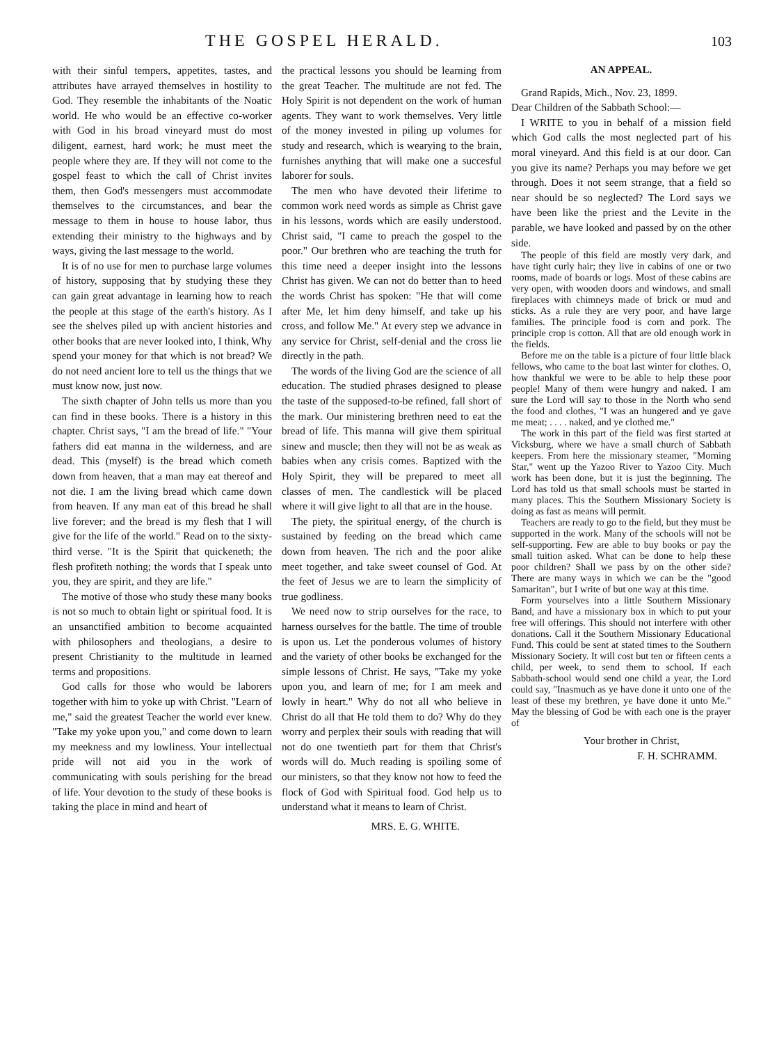THE GOSPEL HERALD.
103
with their sinful tempers, appetites, tastes, and attributes have arrayed themselves in hostility to God. They resemble the inhabitants of the Noatic world. He who would be an effective co-worker with God in his broad vineyard must do most diligent, earnest, hard work; he must meet the people where they are. If they will not come to the gospel feast to which the call of Christ invites them, then God's messengers must accommodate themselves to the circumstances, and bear the message to them in house to house labor, thus extending their ministry to the highways and by ways, giving the last message to the world.
It is of no use for men to purchase large volumes of history, supposing that by studying these they can gain great advantage in learning how to reach the people at this stage of the earth's history. As I see the shelves piled up with ancient histories and other books that are never looked into, I think, Why spend your money for that which is not bread? We do not need ancient lore to tell us the things that we must know now, just now.
The sixth chapter of John tells us more than you can find in these books. There is a history in this chapter. Christ says, "I am the bread of life." "Your fathers did eat manna in the wilderness, and are dead. This (myself) is the bread which cometh down from heaven, that a man may eat thereof and not die. I am the living bread which came down from heaven. If any man eat of this bread he shall live forever; and the bread is my flesh that I will give for the life of the world." Read on to the sixty-third verse. "It is the Spirit that quickeneth; the flesh profiteth nothing; the words that I speak unto you, they are spirit, and they are life."
The motive of those who study these many books is not so much to obtain light or spiritual food. It is an unsanctified ambition to become acquainted with philosophers and theologians, a desire to present Christianity to the multitude in learned terms and propositions.
God calls for those who would be laborers together with him to yoke up with Christ. "Learn of me," said the greatest Teacher the world ever knew. "Take my yoke upon you," and come down to learn my meekness and my lowliness. Your intellectual pride will not aid you in the work of communicating with souls perishing for the bread of life. Your devotion to the study of these books is taking the place in mind and heart of
the practical lessons you should be learning from the great Teacher. The multitude are not fed. The Holy Spirit is not dependent on the work of human agents. They want to work themselves. Very little of the money invested in piling up volumes for study and research, which is wearying to the brain, furnishes anything that will make one a succesful laborer for souls.
The men who have devoted their lifetime to common work need words as simple as Christ gave in his lessons, words which are easily understood. Christ said, "I came to preach the gospel to the poor." Our brethren who are teaching the truth for this time need a deeper insight into the lessons Christ has given. We can not do better than to heed the words Christ has spoken: "He that will come after Me, let him deny himself, and take up his cross, and follow Me." At every step we advance in any service for Christ, self-denial and the cross lie directly in the path.
The words of the living God are the science of all education. The studied phrases designed to please the taste of the supposed-to-be refined, fall short of the mark. Our ministering brethren need to eat the bread of life. This manna will give them spiritual sinew and muscle; then they will not be as weak as babies when any crisis comes. Baptized with the Holy Spirit, they will be prepared to meet all classes of men. The candlestick will be placed where it will give light to all that are in the house.
The piety, the spiritual energy, of the church is sustained by feeding on the bread which came down from heaven. The rich and the poor alike meet together, and take sweet counsel of God. At the feet of Jesus we are to learn the simplicity of true godliness.
We need now to strip ourselves for the race, to harness ourselves for the battle. The time of trouble is upon us. Let the ponderous volumes of history and the variety of other books be exchanged for the simple lessons of Christ. He says, "Take my yoke upon you, and learn of me; for I am meek and lowly in heart." Why do not all who believe in Christ do all that He told them to do? Why do they worry and perplex their souls with reading that will not do one twentieth part for them that Christ's words will do. Much reading is spoiling some of our ministers, so that they know not how to feed the flock of God with Spiritual food. God help us to understand what it means to learn of Christ.
MRS. E. G. WHITE.
AN APPEAL.
Grand Rapids, Mich., Nov. 23, 1899.
Dear Children of the Sabbath School:—
I WRITE to you in behalf of a mission field which God calls the most neglected part of his moral vineyard. And this field is at our door. Can you give its name? Perhaps you may before we get through. Does it not seem strange, that a field so near should be so neglected? The Lord says we have been like the priest and the Levite in the parable, we have looked and passed by on the other side.
The people of this field are mostly very dark, and have tight curly hair; they live in cabins of one or two rooms, made of boards or logs. Most of these cabins are very open, with wooden doors and windows, and small fireplaces with chimneys made of brick or mud and sticks. As a rule they are very poor, and have large families. The principle food is corn and pork. The principle crop is cotton. All that are old enough work in the fields.
Before me on the table is a picture of four little black fellows, who came to the boat last winter for clothes. O, how thankful we were to be able to help these poor people! Many of them were hungry and naked. I am sure the Lord will say to those in the North who send the food and clothes, "I was an hungered and ye gave me meat; . . . . naked, and ye clothed me."
The work in this part of the field was first started at Vicksburg, where we have a small church of Sabbath keepers. From here the missionary steamer, "Morning Star," went up the Yazoo River to Yazoo City. Much work has been done, but it is just the beginning. The Lord has told us that small schools must be started in many places. This the Southern Missionary Society is doing as fast as means will permit.
Teachers are ready to go to the field, but they must be supported in the work. Many of the schools will not be self-supporting. Few are able to buy books or pay the small tuition asked. What can be done to help these poor children? Shall we pass by on the other side? There are many ways in which we can be the "good Samaritan", but I write of but one way at this time.
Form yourselves into a little Southern Missionary Band, and have a missionary box in which to put your free will offerings. This should not interfere with other donations. Call it the Southern Missionary Educational Fund. This could be sent at stated times to the Southern Missionary Society. It will cost but ten or fifteen cents a child, per week, to send them to school. If each Sabbath-school would send one child a year, the Lord could say, "Inasmuch as ye have done it unto one of the least of these my brethren, ye have done it unto Me." May the blessing of God be with each one is the prayer of
Your brother in Christ,
F. H. SCHRAMM.